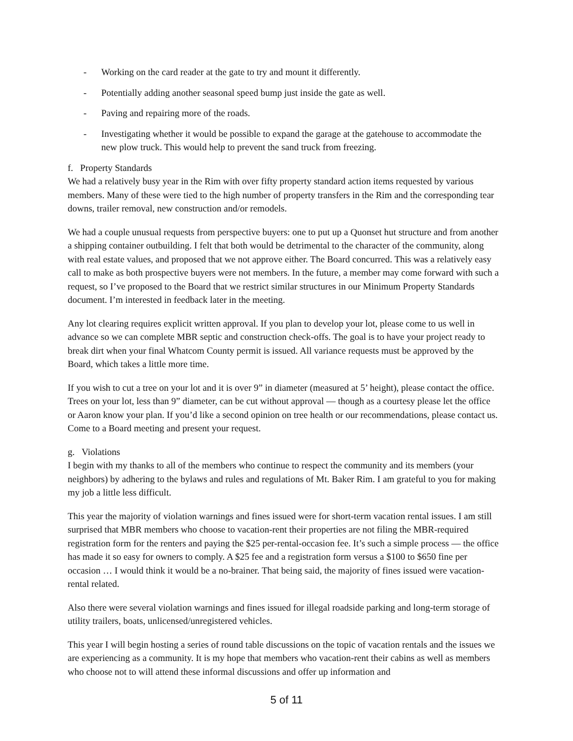- Working on the card reader at the gate to try and mount it differently.
- Potentially adding another seasonal speed bump just inside the gate as well.
- Paving and repairing more of the roads.
- Investigating whether it would be possible to expand the garage at the gatehouse to accommodate the new plow truck. This would help to prevent the sand truck from freezing.
f. Property Standards
We had a relatively busy year in the Rim with over fifty property standard action items requested by various members. Many of these were tied to the high number of property transfers in the Rim and the corresponding tear downs, trailer removal, new construction and/or remodels.
We had a couple unusual requests from perspective buyers: one to put up a Quonset hut structure and from another a shipping container outbuilding. I felt that both would be detrimental to the character of the community, along with real estate values, and proposed that we not approve either. The Board concurred. This was a relatively easy call to make as both prospective buyers were not members. In the future, a member may come forward with such a request, so I’ve proposed to the Board that we restrict similar structures in our Minimum Property Standards document. I’m interested in feedback later in the meeting.
Any lot clearing requires explicit written approval. If you plan to develop your lot, please come to us well in advance so we can complete MBR septic and construction check-offs. The goal is to have your project ready to break dirt when your final Whatcom County permit is issued. All variance requests must be approved by the Board, which takes a little more time.
If you wish to cut a tree on your lot and it is over 9” in diameter (measured at 5’ height), please contact the office. Trees on your lot, less than 9” diameter, can be cut without approval — though as a courtesy please let the office or Aaron know your plan. If you’d like a second opinion on tree health or our recommendations, please contact us. Come to a Board meeting and present your request.
g. Violations
I begin with my thanks to all of the members who continue to respect the community and its members (your neighbors) by adhering to the bylaws and rules and regulations of Mt. Baker Rim. I am grateful to you for making my job a little less difficult.
This year the majority of violation warnings and fines issued were for short-term vacation rental issues. I am still surprised that MBR members who choose to vacation-rent their properties are not filing the MBR-required registration form for the renters and paying the $25 per-rental-occasion fee. It’s such a simple process — the office has made it so easy for owners to comply. A $25 fee and a registration form versus a $100 to $650 fine per occasion … I would think it would be a no-brainer. That being said, the majority of fines issued were vacation-rental related.
Also there were several violation warnings and fines issued for illegal roadside parking and long-term storage of utility trailers, boats, unlicensed/unregistered vehicles.
This year I will begin hosting a series of round table discussions on the topic of vacation rentals and the issues we are experiencing as a community. It is my hope that members who vacation-rent their cabins as well as members who choose not to will attend these informal discussions and offer up information and
5 of 11